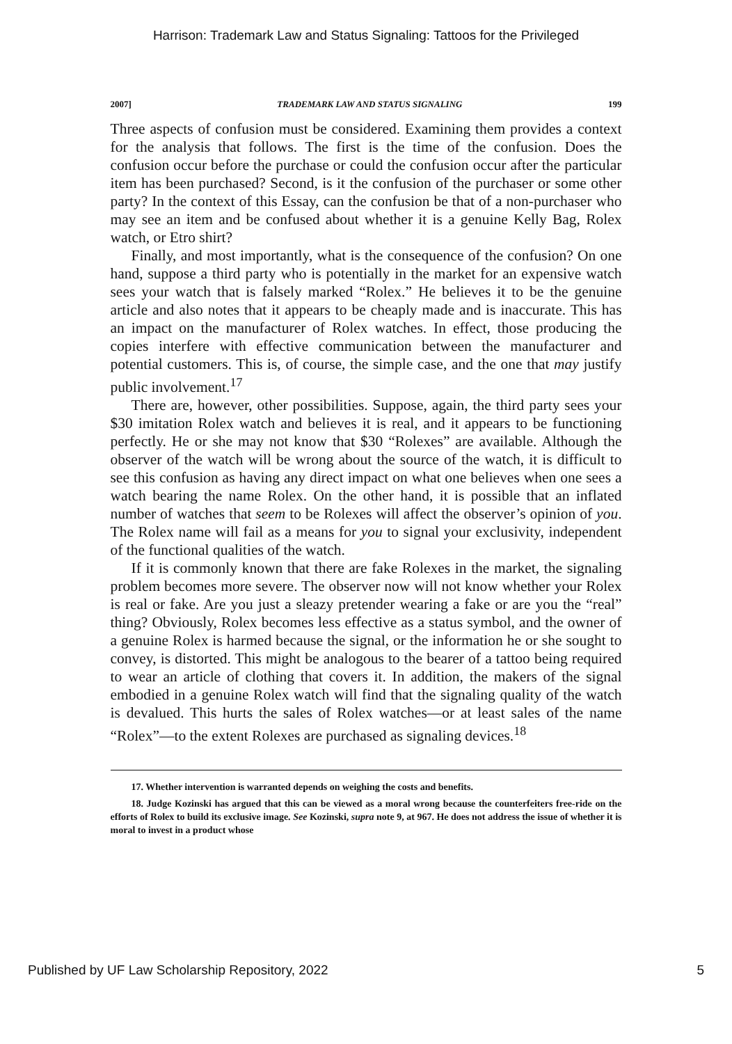Harrison: Trademark Law and Status Signaling: Tattoos for the Privileged
2007] TRADEMARK LAW AND STATUS SIGNALING 199
Three aspects of confusion must be considered. Examining them provides a context for the analysis that follows. The first is the time of the confusion. Does the confusion occur before the purchase or could the confusion occur after the particular item has been purchased? Second, is it the confusion of the purchaser or some other party? In the context of this Essay, can the confusion be that of a non-purchaser who may see an item and be confused about whether it is a genuine Kelly Bag, Rolex watch, or Etro shirt?
Finally, and most importantly, what is the consequence of the confusion? On one hand, suppose a third party who is potentially in the market for an expensive watch sees your watch that is falsely marked “Rolex.” He believes it to be the genuine article and also notes that it appears to be cheaply made and is inaccurate. This has an impact on the manufacturer of Rolex watches. In effect, those producing the copies interfere with effective communication between the manufacturer and potential customers. This is, of course, the simple case, and the one that may justify public involvement.<sup>17</sup>
There are, however, other possibilities. Suppose, again, the third party sees your $30 imitation Rolex watch and believes it is real, and it appears to be functioning perfectly. He or she may not know that $30 “Rolexes” are available. Although the observer of the watch will be wrong about the source of the watch, it is difficult to see this confusion as having any direct impact on what one believes when one sees a watch bearing the name Rolex. On the other hand, it is possible that an inflated number of watches that seem to be Rolexes will affect the observer’s opinion of you. The Rolex name will fail as a means for you to signal your exclusivity, independent of the functional qualities of the watch.
If it is commonly known that there are fake Rolexes in the market, the signaling problem becomes more severe. The observer now will not know whether your Rolex is real or fake. Are you just a sleazy pretender wearing a fake or are you the “real” thing? Obviously, Rolex becomes less effective as a status symbol, and the owner of a genuine Rolex is harmed because the signal, or the information he or she sought to convey, is distorted. This might be analogous to the bearer of a tattoo being required to wear an article of clothing that covers it. In addition, the makers of the signal embodied in a genuine Rolex watch will find that the signaling quality of the watch is devalued. This hurts the sales of Rolex watches—or at least sales of the name “Rolex”—to the extent Rolexes are purchased as signaling devices.<sup>18</sup>
17. Whether intervention is warranted depends on weighing the costs and benefits.
18. Judge Kozinski has argued that this can be viewed as a moral wrong because the counterfeiters free-ride on the efforts of Rolex to build its exclusive image. See Kozinski, supra note 9, at 967. He does not address the issue of whether it is moral to invest in a product whose
Published by UF Law Scholarship Repository, 2022 5